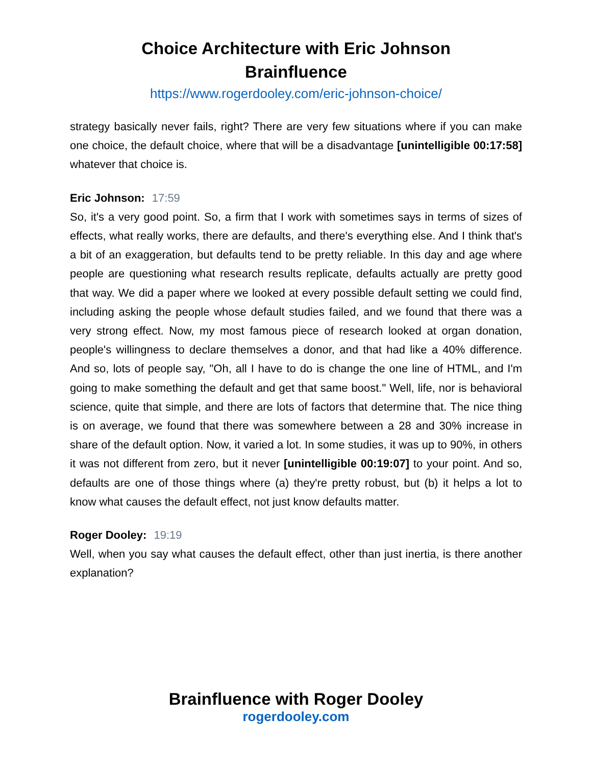Choice Architecture with Eric Johnson
Brainfluence
https://www.rogerdooley.com/eric-johnson-choice/
strategy basically never fails, right? There are very few situations where if you can make one choice, the default choice, where that will be a disadvantage [unintelligible 00:17:58] whatever that choice is.
Eric Johnson: 17:59
So, it's a very good point. So, a firm that I work with sometimes says in terms of sizes of effects, what really works, there are defaults, and there's everything else. And I think that's a bit of an exaggeration, but defaults tend to be pretty reliable. In this day and age where people are questioning what research results replicate, defaults actually are pretty good that way. We did a paper where we looked at every possible default setting we could find, including asking the people whose default studies failed, and we found that there was a very strong effect. Now, my most famous piece of research looked at organ donation, people's willingness to declare themselves a donor, and that had like a 40% difference. And so, lots of people say, "Oh, all I have to do is change the one line of HTML, and I'm going to make something the default and get that same boost." Well, life, nor is behavioral science, quite that simple, and there are lots of factors that determine that. The nice thing is on average, we found that there was somewhere between a 28 and 30% increase in share of the default option. Now, it varied a lot. In some studies, it was up to 90%, in others it was not different from zero, but it never [unintelligible 00:19:07] to your point. And so, defaults are one of those things where (a) they're pretty robust, but (b) it helps a lot to know what causes the default effect, not just know defaults matter.
Roger Dooley: 19:19
Well, when you say what causes the default effect, other than just inertia, is there another explanation?
Brainfluence with Roger Dooley
rogerdooley.com